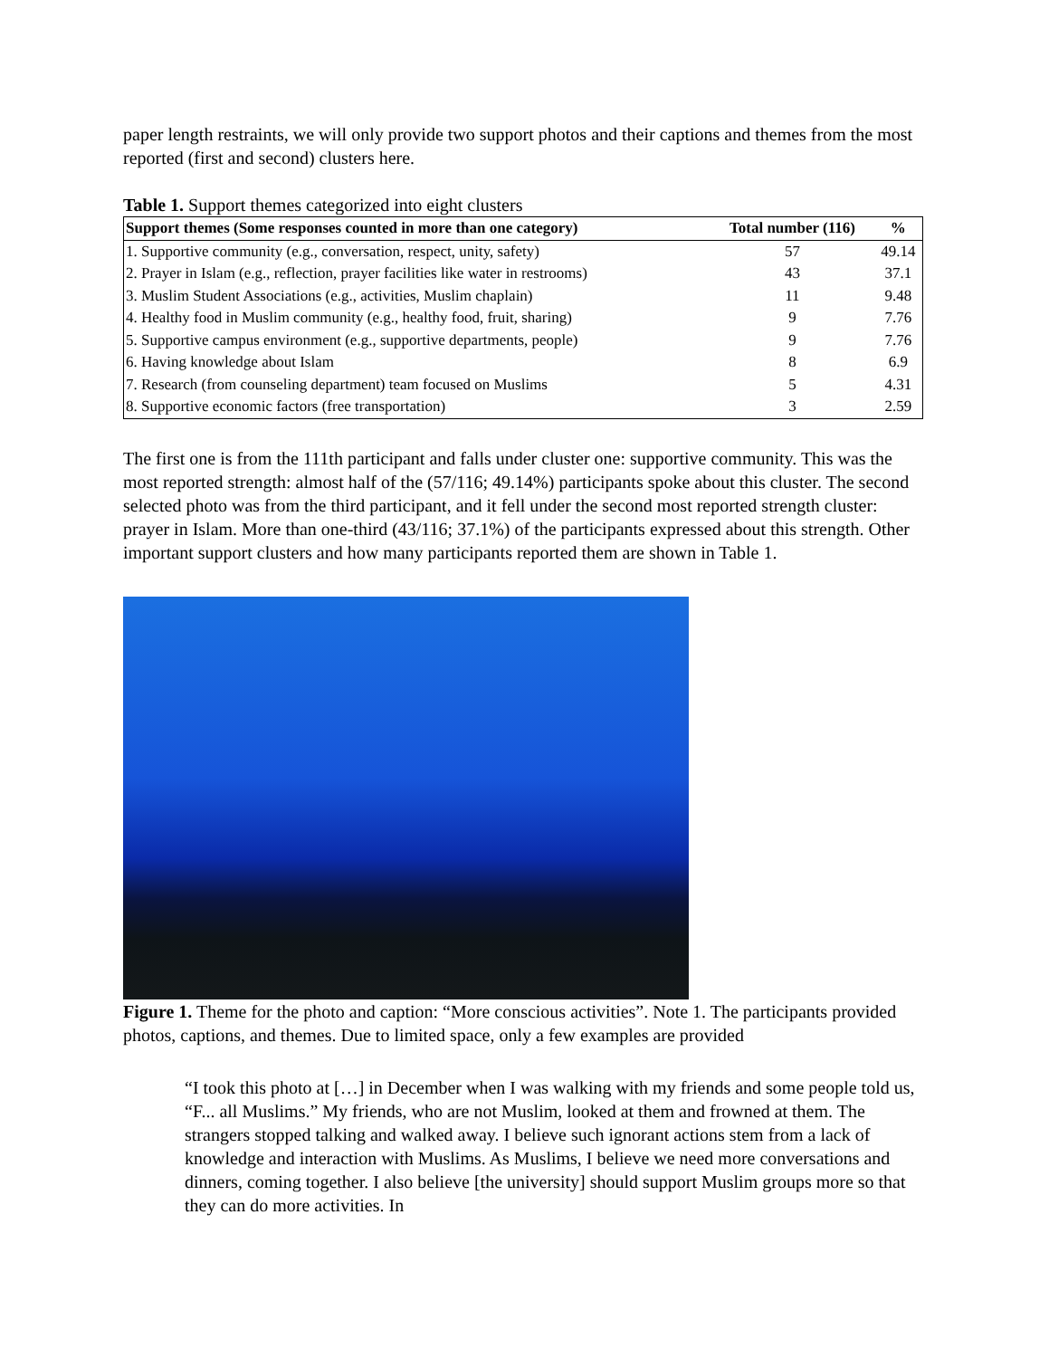paper length restraints, we will only provide two support photos and their captions and themes from the most reported (first and second) clusters here.
Table 1. Support themes categorized into eight clusters
| Support themes (Some responses counted in more than one category) | Total number (116) | % |
| --- | --- | --- |
| 1. Supportive community (e.g., conversation, respect, unity, safety) | 57 | 49.14 |
| 2. Prayer in Islam (e.g., reflection, prayer facilities like water in restrooms) | 43 | 37.1 |
| 3. Muslim Student Associations (e.g., activities, Muslim chaplain) | 11 | 9.48 |
| 4. Healthy food in Muslim community (e.g., healthy food, fruit, sharing) | 9 | 7.76 |
| 5. Supportive campus environment (e.g., supportive departments, people) | 9 | 7.76 |
| 6. Having knowledge about Islam | 8 | 6.9 |
| 7. Research (from counseling department) team focused on Muslims | 5 | 4.31 |
| 8. Supportive economic factors (free transportation) | 3 | 2.59 |
The first one is from the 111th participant and falls under cluster one: supportive community. This was the most reported strength: almost half of the (57/116; 49.14%) participants spoke about this cluster. The second selected photo was from the third participant, and it fell under the second most reported strength cluster: prayer in Islam. More than one-third (43/116; 37.1%) of the participants expressed about this strength. Other important support clusters and how many participants reported them are shown in Table 1.
Figure 1. Theme for the photo and caption: “More conscious activities”. Note 1. The participants provided photos, captions, and themes. Due to limited space, only a few examples are provided
“I took this photo at […] in December when I was walking with my friends and some people told us, “F... all Muslims.” My friends, who are not Muslim, looked at them and frowned at them. The strangers stopped talking and walked away. I believe such ignorant actions stem from a lack of knowledge and interaction with Muslims. As Muslims, I believe we need more conversations and dinners, coming together. I also believe [the university] should support Muslim groups more so that they can do more activities. In